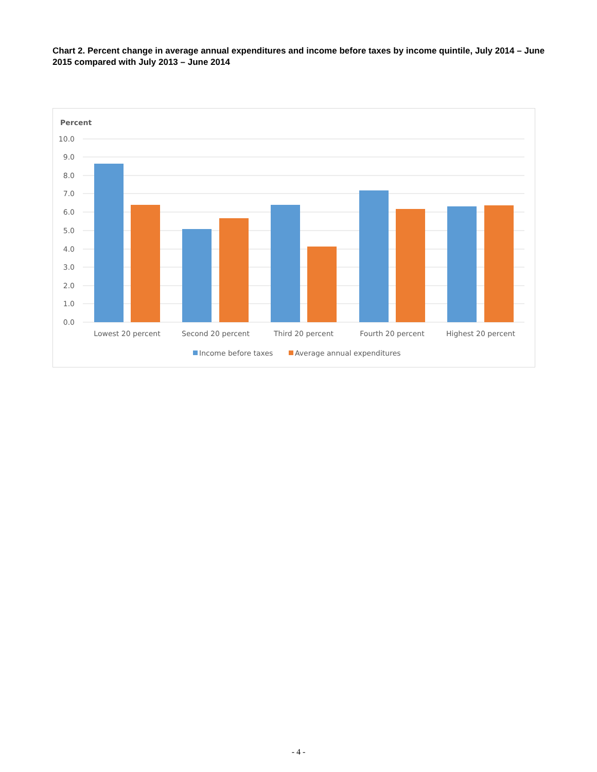Chart 2. Percent change in average annual expenditures and income before taxes by income quintile, July 2014 – June 2015 compared with July 2013 – June 2014
Percent
10.0
9.0
8.0
7.0
6.0
5.0
4.0
3.0
2.0
1.0
0.0
Lowest 20 percent
Second 20 percent
Third 20 percent
Fourth 20 percent
Highest 20 percent
Income before taxes
Average annual expenditures
- 4 -